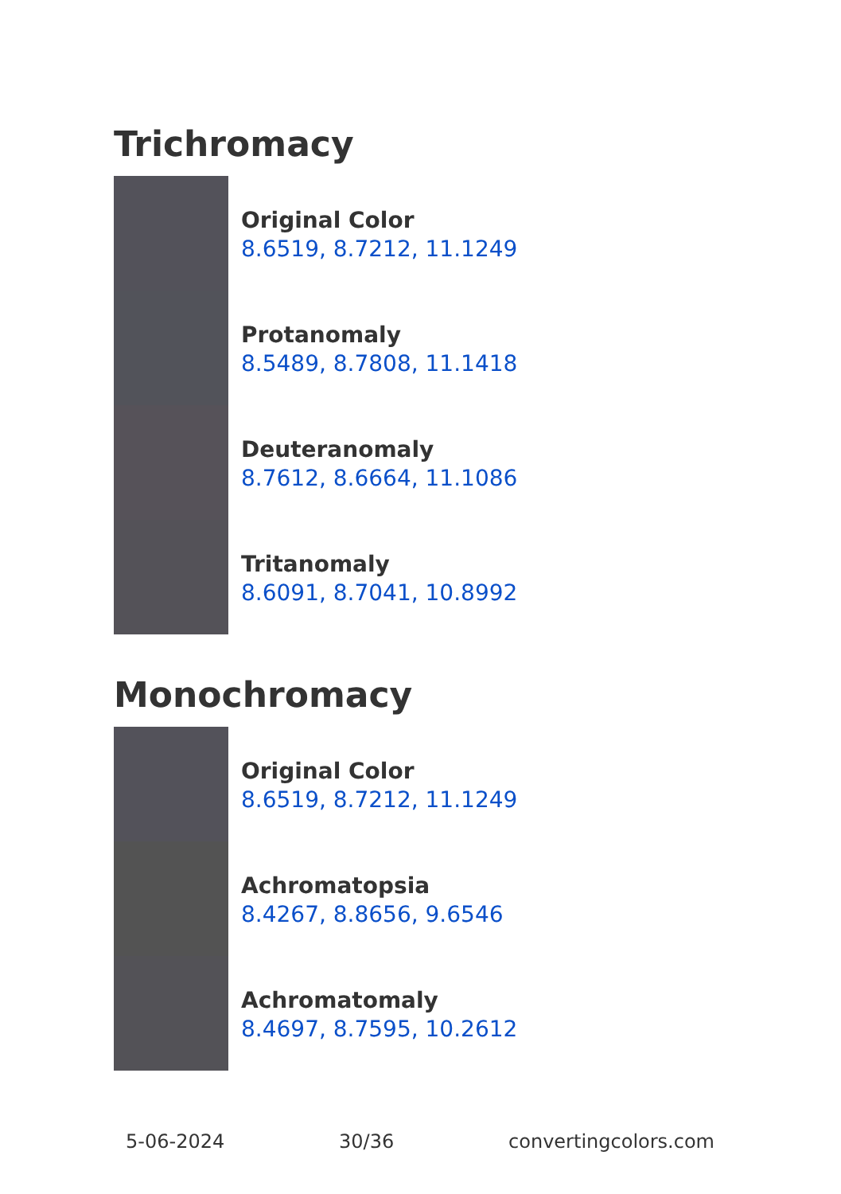Trichromacy
Original Color
8.6519, 8.7212, 11.1249
Protanomaly
8.5489, 8.7808, 11.1418
Deuteranomaly
8.7612, 8.6664, 11.1086
Tritanomaly
8.6091, 8.7041, 10.8992
Monochromacy
Original Color
8.6519, 8.7212, 11.1249
Achromatopsia
8.4267, 8.8656, 9.6546
Achromatomaly
8.4697, 8.7595, 10.2612
5-06-2024 30/36 convertingcolors.com